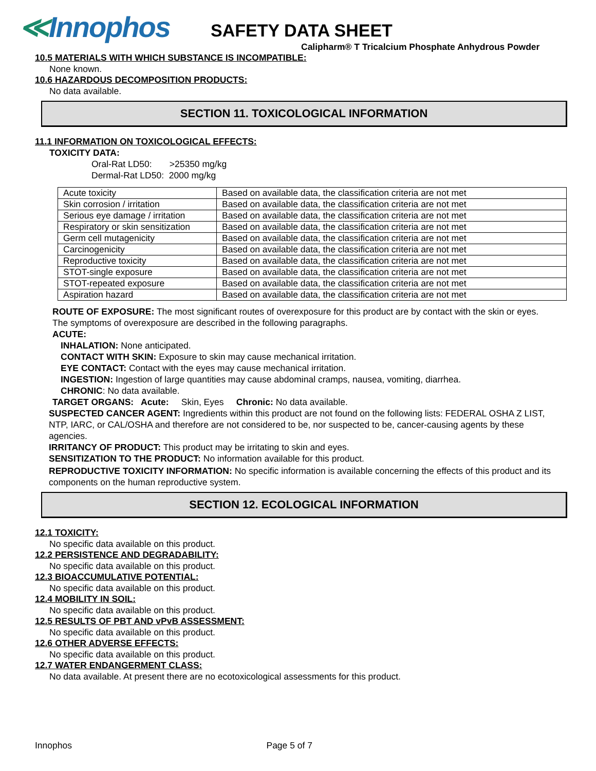≪Innophos
SAFETY DATA SHEET
Calipharm® T Tricalcium Phosphate Anhydrous Powder
10.5 MATERIALS WITH WHICH SUBSTANCE IS INCOMPATIBLE:
None known.
10.6 HAZARDOUS DECOMPOSITION PRODUCTS:
No data available.
SECTION 11. TOXICOLOGICAL INFORMATION
11.1 INFORMATION ON TOXICOLOGICAL EFFECTS:
TOXICITY DATA:
Oral-Rat LD50: >25350 mg/kg
Dermal-Rat LD50: 2000 mg/kg
| Acute toxicity | Based on available data, the classification criteria are not met |
| Skin corrosion / irritation | Based on available data, the classification criteria are not met |
| Serious eye damage / irritation | Based on available data, the classification criteria are not met |
| Respiratory or skin sensitization | Based on available data, the classification criteria are not met |
| Germ cell mutagenicity | Based on available data, the classification criteria are not met |
| Carcinogenicity | Based on available data, the classification criteria are not met |
| Reproductive toxicity | Based on available data, the classification criteria are not met |
| STOT-single exposure | Based on available data, the classification criteria are not met |
| STOT-repeated exposure | Based on available data, the classification criteria are not met |
| Aspiration hazard | Based on available data, the classification criteria are not met |
ROUTE OF EXPOSURE: The most significant routes of overexposure for this product are by contact with the skin or eyes. The symptoms of overexposure are described in the following paragraphs.
ACUTE:
INHALATION: None anticipated.
CONTACT WITH SKIN: Exposure to skin may cause mechanical irritation.
EYE CONTACT: Contact with the eyes may cause mechanical irritation.
INGESTION: Ingestion of large quantities may cause abdominal cramps, nausea, vomiting, diarrhea.
CHRONIC: No data available.
TARGET ORGANS: Acute: Skin, Eyes Chronic: No data available.
SUSPECTED CANCER AGENT: Ingredients within this product are not found on the following lists: FEDERAL OSHA Z LIST, NTP, IARC, or CAL/OSHA and therefore are not considered to be, nor suspected to be, cancer-causing agents by these agencies.
IRRITANCY OF PRODUCT: This product may be irritating to skin and eyes.
SENSITIZATION TO THE PRODUCT: No information available for this product.
REPRODUCTIVE TOXICITY INFORMATION: No specific information is available concerning the effects of this product and its components on the human reproductive system.
SECTION 12. ECOLOGICAL INFORMATION
12.1 TOXICITY:
No specific data available on this product.
12.2 PERSISTENCE AND DEGRADABILITY:
No specific data available on this product.
12.3 BIOACCUMULATIVE POTENTIAL:
No specific data available on this product.
12.4 MOBILITY IN SOIL:
No specific data available on this product.
12.5 RESULTS OF PBT AND vPvB ASSESSMENT:
No specific data available on this product.
12.6 OTHER ADVERSE EFFECTS:
No specific data available on this product.
12.7 WATER ENDANGERMENT CLASS:
No data available. At present there are no ecotoxicological assessments for this product.
Innophos Page 5 of 7